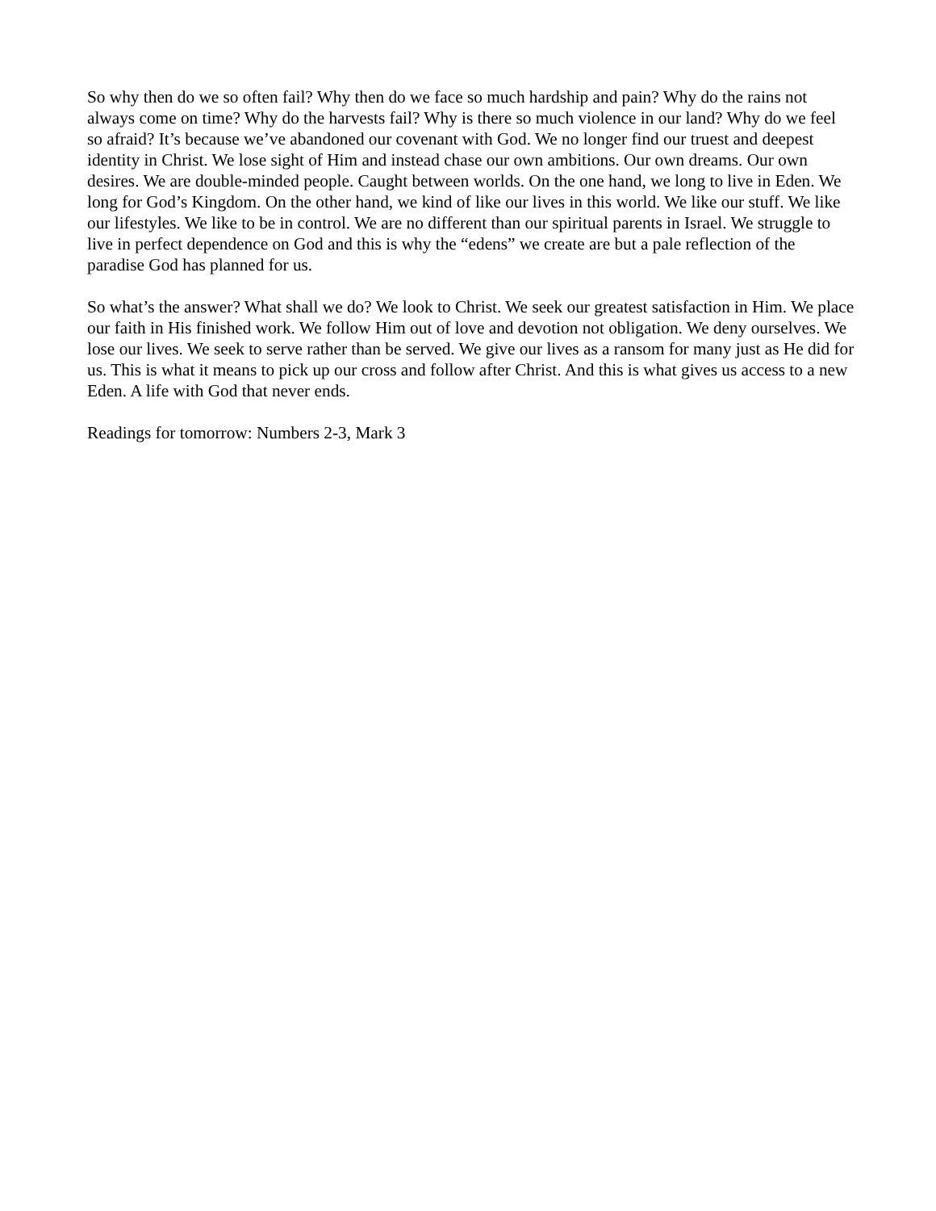So why then do we so often fail? Why then do we face so much hardship and pain? Why do the rains not always come on time? Why do the harvests fail? Why is there so much violence in our land? Why do we feel so afraid? It’s because we’ve abandoned our covenant with God. We no longer find our truest and deepest identity in Christ. We lose sight of Him and instead chase our own ambitions. Our own dreams. Our own desires. We are double-minded people. Caught between worlds. On the one hand, we long to live in Eden. We long for God’s Kingdom. On the other hand, we kind of like our lives in this world. We like our stuff. We like our lifestyles. We like to be in control. We are no different than our spiritual parents in Israel. We struggle to live in perfect dependence on God and this is why the “edens” we create are but a pale reflection of the paradise God has planned for us.
So what’s the answer? What shall we do? We look to Christ. We seek our greatest satisfaction in Him. We place our faith in His finished work. We follow Him out of love and devotion not obligation. We deny ourselves. We lose our lives. We seek to serve rather than be served. We give our lives as a ransom for many just as He did for us. This is what it means to pick up our cross and follow after Christ. And this is what gives us access to a new Eden. A life with God that never ends.
Readings for tomorrow: Numbers 2-3, Mark 3